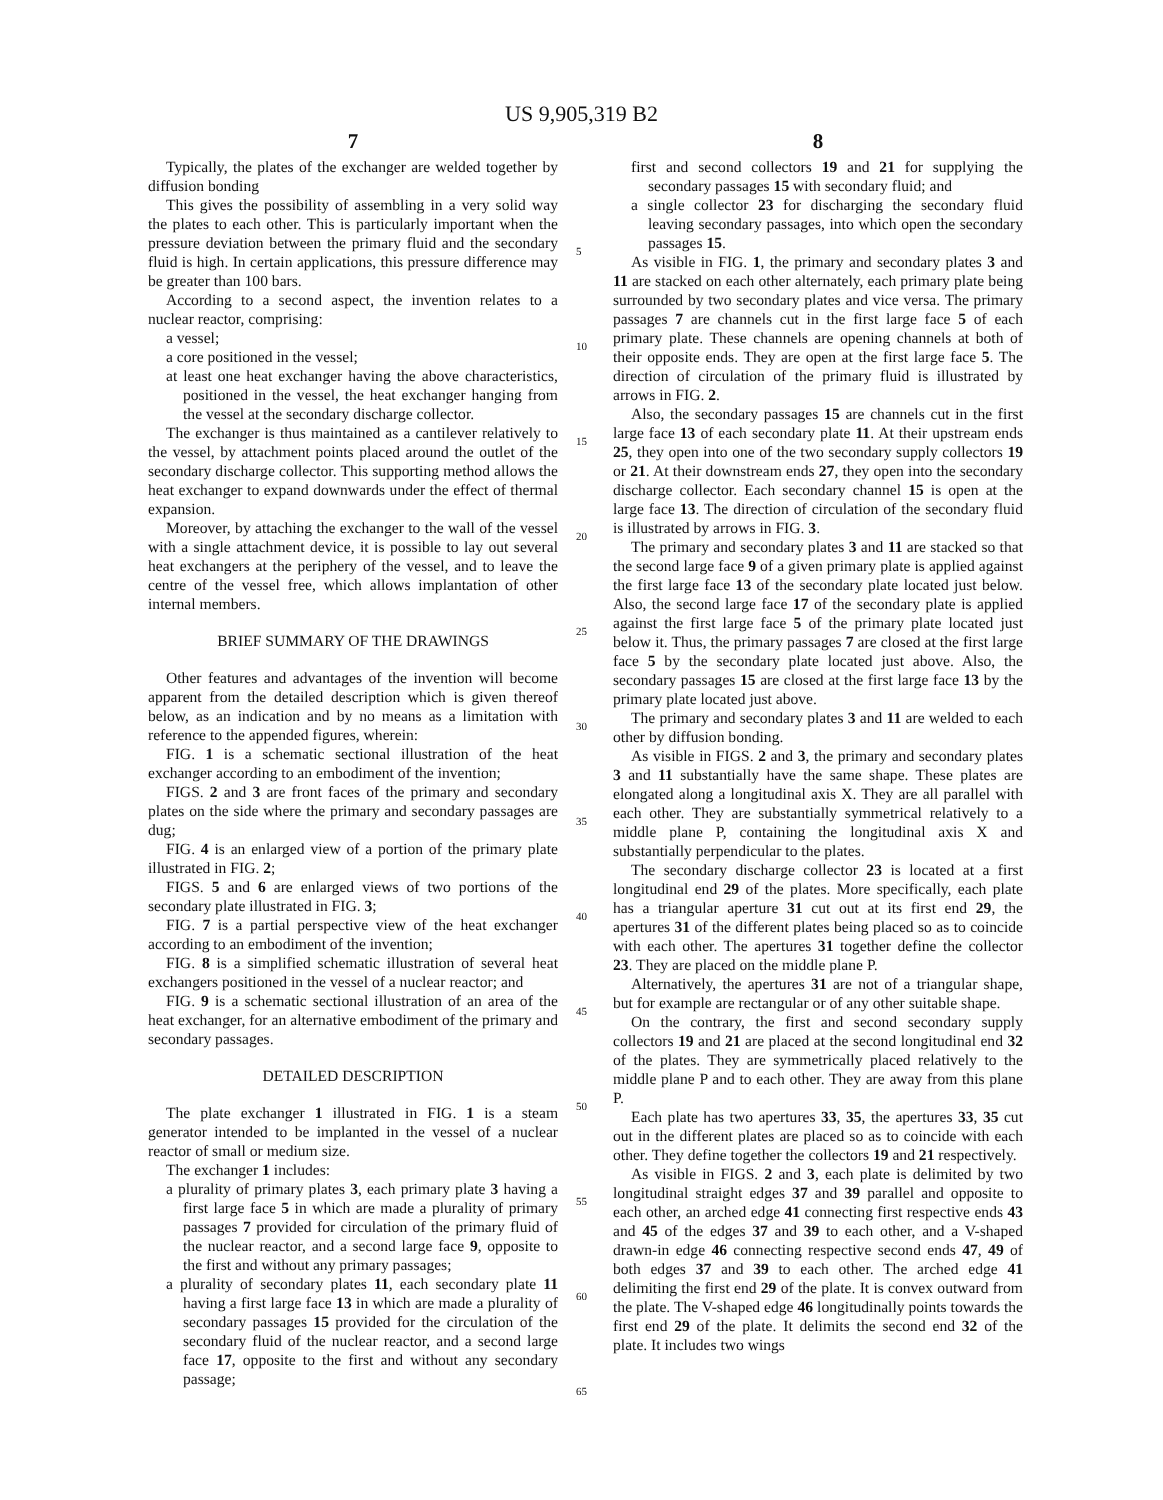US 9,905,319 B2
7
Typically, the plates of the exchanger are welded together by diffusion bonding
This gives the possibility of assembling in a very solid way the plates to each other. This is particularly important when the pressure deviation between the primary fluid and the secondary fluid is high. In certain applications, this pressure difference may be greater than 100 bars.
According to a second aspect, the invention relates to a nuclear reactor, comprising:
a vessel;
a core positioned in the vessel;
at least one heat exchanger having the above characteristics, positioned in the vessel, the heat exchanger hanging from the vessel at the secondary discharge collector.
The exchanger is thus maintained as a cantilever relatively to the vessel, by attachment points placed around the outlet of the secondary discharge collector. This supporting method allows the heat exchanger to expand downwards under the effect of thermal expansion.
Moreover, by attaching the exchanger to the wall of the vessel with a single attachment device, it is possible to lay out several heat exchangers at the periphery of the vessel, and to leave the centre of the vessel free, which allows implantation of other internal members.
BRIEF SUMMARY OF THE DRAWINGS
Other features and advantages of the invention will become apparent from the detailed description which is given thereof below, as an indication and by no means as a limitation with reference to the appended figures, wherein:
FIG. 1 is a schematic sectional illustration of the heat exchanger according to an embodiment of the invention;
FIGS. 2 and 3 are front faces of the primary and secondary plates on the side where the primary and secondary passages are dug;
FIG. 4 is an enlarged view of a portion of the primary plate illustrated in FIG. 2;
FIGS. 5 and 6 are enlarged views of two portions of the secondary plate illustrated in FIG. 3;
FIG. 7 is a partial perspective view of the heat exchanger according to an embodiment of the invention;
FIG. 8 is a simplified schematic illustration of several heat exchangers positioned in the vessel of a nuclear reactor; and
FIG. 9 is a schematic sectional illustration of an area of the heat exchanger, for an alternative embodiment of the primary and secondary passages.
DETAILED DESCRIPTION
The plate exchanger 1 illustrated in FIG. 1 is a steam generator intended to be implanted in the vessel of a nuclear reactor of small or medium size.
The exchanger 1 includes:
a plurality of primary plates 3, each primary plate 3 having a first large face 5 in which are made a plurality of primary passages 7 provided for circulation of the primary fluid of the nuclear reactor, and a second large face 9, opposite to the first and without any primary passages;
a plurality of secondary plates 11, each secondary plate 11 having a first large face 13 in which are made a plurality of secondary passages 15 provided for the circulation of the secondary fluid of the nuclear reactor, and a second large face 17, opposite to the first and without any secondary passage;
5
10
15
20
25
30
35
40
45
50
55
60
65
8
first and second collectors 19 and 21 for supplying the secondary passages 15 with secondary fluid; and
a single collector 23 for discharging the secondary fluid leaving secondary passages, into which open the secondary passages 15.
As visible in FIG. 1, the primary and secondary plates 3 and 11 are stacked on each other alternately, each primary plate being surrounded by two secondary plates and vice versa. The primary passages 7 are channels cut in the first large face 5 of each primary plate. These channels are opening channels at both of their opposite ends. They are open at the first large face 5. The direction of circulation of the primary fluid is illustrated by arrows in FIG. 2.
Also, the secondary passages 15 are channels cut in the first large face 13 of each secondary plate 11. At their upstream ends 25, they open into one of the two secondary supply collectors 19 or 21. At their downstream ends 27, they open into the secondary discharge collector. Each secondary channel 15 is open at the large face 13. The direction of circulation of the secondary fluid is illustrated by arrows in FIG. 3.
The primary and secondary plates 3 and 11 are stacked so that the second large face 9 of a given primary plate is applied against the first large face 13 of the secondary plate located just below. Also, the second large face 17 of the secondary plate is applied against the first large face 5 of the primary plate located just below it. Thus, the primary passages 7 are closed at the first large face 5 by the secondary plate located just above. Also, the secondary passages 15 are closed at the first large face 13 by the primary plate located just above.
The primary and secondary plates 3 and 11 are welded to each other by diffusion bonding.
As visible in FIGS. 2 and 3, the primary and secondary plates 3 and 11 substantially have the same shape. These plates are elongated along a longitudinal axis X. They are all parallel with each other. They are substantially symmetrical relatively to a middle plane P, containing the longitudinal axis X and substantially perpendicular to the plates.
The secondary discharge collector 23 is located at a first longitudinal end 29 of the plates. More specifically, each plate has a triangular aperture 31 cut out at its first end 29, the apertures 31 of the different plates being placed so as to coincide with each other. The apertures 31 together define the collector 23. They are placed on the middle plane P.
Alternatively, the apertures 31 are not of a triangular shape, but for example are rectangular or of any other suitable shape.
On the contrary, the first and second secondary supply collectors 19 and 21 are placed at the second longitudinal end 32 of the plates. They are symmetrically placed relatively to the middle plane P and to each other. They are away from this plane P.
Each plate has two apertures 33, 35, the apertures 33, 35 cut out in the different plates are placed so as to coincide with each other. They define together the collectors 19 and 21 respectively.
As visible in FIGS. 2 and 3, each plate is delimited by two longitudinal straight edges 37 and 39 parallel and opposite to each other, an arched edge 41 connecting first respective ends 43 and 45 of the edges 37 and 39 to each other, and a V-shaped drawn-in edge 46 connecting respective second ends 47, 49 of both edges 37 and 39 to each other. The arched edge 41 delimiting the first end 29 of the plate. It is convex outward from the plate. The V-shaped edge 46 longitudinally points towards the first end 29 of the plate. It delimits the second end 32 of the plate. It includes two wings